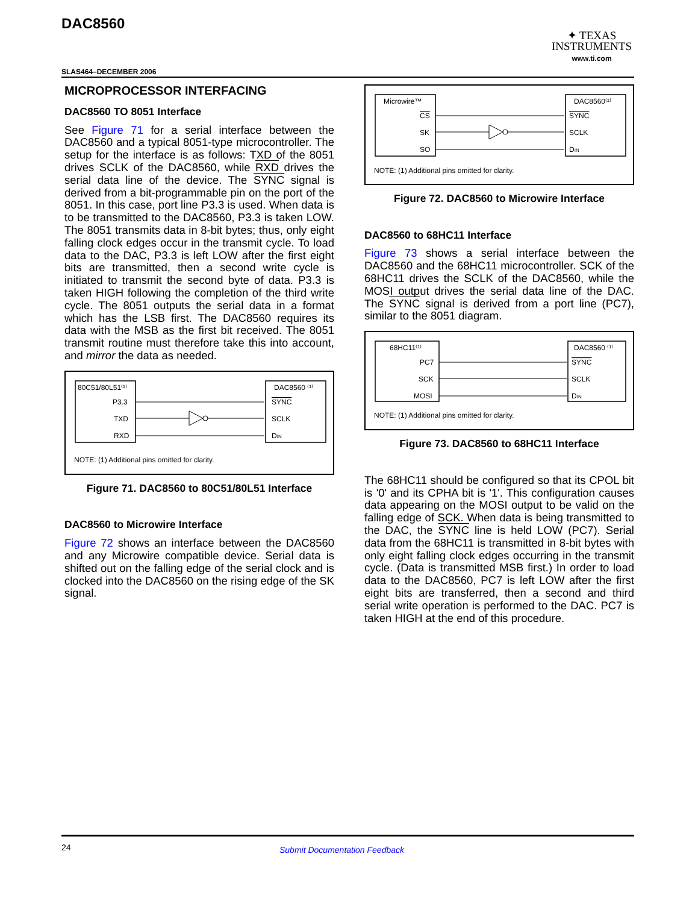DAC8560
✦ TEXAS
INSTRUMENTS
www.ti.com
SLAS464–DECEMBER 2006
MICROPROCESSOR INTERFACING
DAC8560 TO 8051 Interface
See Figure 71 for a serial interface between the DAC8560 and a typical 8051-type microcontroller. The setup for the interface is as follows: TXD of the 8051 drives SCLK of the DAC8560, while RXD drives the serial data line of the device. The SYNC signal is derived from a bit-programmable pin on the port of the 8051. In this case, port line P3.3 is used. When data is to be transmitted to the DAC8560, P3.3 is taken LOW. The 8051 transmits data in 8-bit bytes; thus, only eight falling clock edges occur in the transmit cycle. To load data to the DAC, P3.3 is left LOW after the first eight bits are transmitted, then a second write cycle is initiated to transmit the second byte of data. P3.3 is taken HIGH following the completion of the third write cycle. The 8051 outputs the serial data in a format which has the LSB first. The DAC8560 requires its data with the MSB as the first bit received. The 8051 transmit routine must therefore take this into account, and mirror the data as needed.
80C51/80L51⁽¹⁾
DAC8560 ⁽¹⁾
P3.3
TXD
RXD
SYNC
SCLK
DIN
NOTE: (1) Additional pins omitted for clarity.
Figure 71. DAC8560 to 80C51/80L51 Interface
DAC8560 to Microwire Interface
Figure 72 shows an interface between the DAC8560 and any Microwire compatible device. Serial data is shifted out on the falling edge of the serial clock and is clocked into the DAC8560 on the rising edge of the SK signal.
Microwire™
DAC8560⁽¹⁾
CS
SK
SO
SYNC
SCLK
DIN
NOTE: (1) Additional pins omitted for clarity.
Figure 72. DAC8560 to Microwire Interface
DAC8560 to 68HC11 Interface
Figure 73 shows a serial interface between the DAC8560 and the 68HC11 microcontroller. SCK of the 68HC11 drives the SCLK of the DAC8560, while the MOSI output drives the serial data line of the DAC. The SYNC signal is derived from a port line (PC7), similar to the 8051 diagram.
68HC11⁽¹⁾
DAC8560 ⁽¹⁾
PC7
SCK
MOSI
SYNC
SCLK
DIN
NOTE: (1) Additional pins omitted for clarity.
Figure 73. DAC8560 to 68HC11 Interface
The 68HC11 should be configured so that its CPOL bit is '0' and its CPHA bit is '1'. This configuration causes data appearing on the MOSI output to be valid on the falling edge of SCK. When data is being transmitted to the DAC, the SYNC line is held LOW (PC7). Serial data from the 68HC11 is transmitted in 8-bit bytes with only eight falling clock edges occurring in the transmit cycle. (Data is transmitted MSB first.) In order to load data to the DAC8560, PC7 is left LOW after the first eight bits are transferred, then a second and third serial write operation is performed to the DAC. PC7 is taken HIGH at the end of this procedure.
24 Submit Documentation Feedback